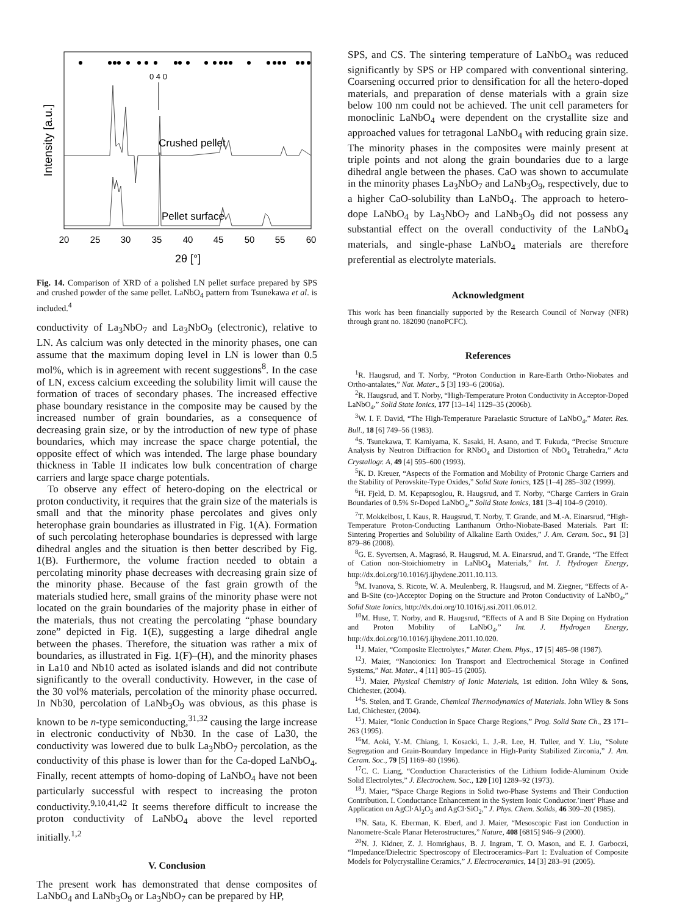0 4 0
Crushed pellet
Pellet surface
Intensity [a.u.]
20
25
30
35
40
45
50
55
60
2θ [°]
Fig. 14. Comparison of XRD of a polished LN pellet surface prepared by SPS and crushed powder of the same pellet. LaNbO<sub>4</sub> pattern from Tsunekawa et al. is included.<sup>4</sup>
conductivity of La<sub>3</sub>NbO<sub>7</sub> and La<sub>3</sub>NbO<sub>9</sub> (electronic), relative to LN. As calcium was only detected in the minority phases, one can assume that the maximum doping level in LN is lower than 0.5 mol%, which is in agreement with recent suggestions<sup>8</sup>. In the case of LN, excess calcium exceeding the solubility limit will cause the formation of traces of secondary phases. The increased effective phase boundary resistance in the composite may be caused by the increased number of grain boundaries, as a consequence of decreasing grain size, or by the introduction of new type of phase boundaries, which may increase the space charge potential, the opposite effect of which was intended. The large phase boundary thickness in Table II indicates low bulk concentration of charge carriers and large space charge potentials.
To observe any effect of hetero-doping on the electrical or proton conductivity, it requires that the grain size of the materials is small and that the minority phase percolates and gives only heterophase grain boundaries as illustrated in Fig. 1(A). Formation of such percolating heterophase boundaries is depressed with large dihedral angles and the situation is then better described by Fig. 1(B). Furthermore, the volume fraction needed to obtain a percolating minority phase decreases with decreasing grain size of the minority phase. Because of the fast grain growth of the materials studied here, small grains of the minority phase were not located on the grain boundaries of the majority phase in either of the materials, thus not creating the percolating “phase boundary zone” depicted in Fig. 1(E), suggesting a large dihedral angle between the phases. Therefore, the situation was rather a mix of boundaries, as illustrated in Fig. 1(F)–(H), and the minority phases in La10 and Nb10 acted as isolated islands and did not contribute significantly to the overall conductivity. However, in the case of the 30 vol% materials, percolation of the minority phase occurred. In Nb30, percolation of LaNb<sub>3</sub>O<sub>9</sub> was obvious, as this phase is known to be n-type semiconducting,<sup>31,32</sup> causing the large increase in electronic conductivity of Nb30. In the case of La30, the conductivity was lowered due to bulk La<sub>3</sub>NbO<sub>7</sub> percolation, as the conductivity of this phase is lower than for the Ca-doped LaNbO<sub>4</sub>. Finally, recent attempts of homo-doping of LaNbO<sub>4</sub> have not been particularly successful with respect to increasing the proton conductivity.<sup>9,10,41,42</sup> It seems therefore difficult to increase the proton conductivity of LaNbO<sub>4</sub> above the level reported initially.<sup>1,2</sup>
V. Conclusion
The present work has demonstrated that dense composites of LaNbO<sub>4</sub> and LaNb<sub>3</sub>O<sub>9</sub> or La<sub>3</sub>NbO<sub>7</sub> can be prepared by HP,
SPS, and CS. The sintering temperature of LaNbO<sub>4</sub> was reduced significantly by SPS or HP compared with conventional sintering. Coarsening occurred prior to densification for all the hetero-doped materials, and preparation of dense materials with a grain size below 100 nm could not be achieved. The unit cell parameters for monoclinic LaNbO<sub>4</sub> were dependent on the crystallite size and approached values for tetragonal LaNbO<sub>4</sub> with reducing grain size. The minority phases in the composites were mainly present at triple points and not along the grain boundaries due to a large dihedral angle between the phases. CaO was shown to accumulate in the minority phases La<sub>3</sub>NbO<sub>7</sub> and LaNb<sub>3</sub>O<sub>9</sub>, respectively, due to a higher CaO-solubility than LaNbO<sub>4</sub>. The approach to hetero-dope LaNbO<sub>4</sub> by La<sub>3</sub>NbO<sub>7</sub> and LaNb<sub>3</sub>O<sub>9</sub> did not possess any substantial effect on the overall conductivity of the LaNbO<sub>4</sub> materials, and single-phase LaNbO<sub>4</sub> materials are therefore preferential as electrolyte materials.
Acknowledgment
This work has been financially supported by the Research Council of Norway (NFR) through grant no. 182090 (nanoPCFC).
References
<sup>1</sup> R. Haugsrud, and T. Norby, “Proton Conduction in Rare-Earth Ortho-Niobates and Ortho-antalates,” Nat. Mater., 5 [3] 193–6 (2006a).
<sup>2</sup> R. Haugsrud, and T. Norby, “High-Temperature Proton Conductivity in Acceptor-Doped LaNbO<sub>4</sub>,” Solid State Ionics, 177 [13–14] 1129–35 (2006b).
<sup>3</sup> W. I. F. David, “The High-Temperature Paraelastic Structure of LaNbO<sub>4</sub>,” Mater. Res. Bull., 18 [6] 749–56 (1983).
<sup>4</sup> S. Tsunekawa, T. Kamiyama, K. Sasaki, H. Asano, and T. Fukuda, “Precise Structure Analysis by Neutron Diffraction for RNbO<sub>4</sub> and Distortion of NbO<sub>4</sub> Tetrahedra,” Acta Crystallogr. A, 49 [4] 595–600 (1993).
<sup>5</sup> K. D. Kreuer, “Aspects of the Formation and Mobility of Protonic Charge Carriers and the Stability of Perovskite-Type Oxides,” Solid State Ionics, 125 [1–4] 285–302 (1999).
<sup>6</sup>H. Fjeld, D. M. Kepaptsoglou, R. Haugsrud, and T. Norby, “Charge Carriers in Grain Boundaries of 0.5% Sr-Doped LaNbO<sub>4</sub>,” Solid State Ionics, 181 [3–4] 104–9 (2010).
<sup>7</sup> T. Mokkelbost, I. Kaus, R. Haugsrud, T. Norby, T. Grande, and M.-A. Einarsrud, “High-Temperature Proton-Conducting Lanthanum Ortho-Niobate-Based Materials. Part II: Sintering Properties and Solubility of Alkaline Earth Oxides,” J. Am. Ceram. Soc., 91 [3] 879–86 (2008).
<sup>8</sup> G. E. Syvertsen, A. Magrasó, R. Haugsrud, M. A. Einarsrud, and T. Grande, “The Effect of Cation non-Stoichiometry in LaNbO<sub>4</sub> Materials,” Int. J. Hydrogen Energy, http://dx.doi.org/10.1016/j.ijhydene.2011.10.113.
<sup>9</sup> M. Ivanova, S. Ricote, W. A. Meulenberg, R. Haugsrud, and M. Ziegner, “Effects of A- and B-Site (co-)Acceptor Doping on the Structure and Proton Conductivity of LaNbO<sub>4</sub>,” Solid State Ionics, http://dx.doi.org/10.1016/j.ssi.2011.06.012.
<sup>10</sup> M. Huse, T. Norby, and R. Haugsrud, “Effects of A and B Site Doping on Hydration and Proton Mobility of LaNbO<sub>4</sub>,” Int. J. Hydrogen Energy, http://dx.doi.org/10.1016/j.ijhydene.2011.10.020.
<sup>11</sup> J. Maier, “Composite Electrolytes,” Mater. Chem. Phys., 17 [5] 485–98 (1987).
<sup>12</sup> J. Maier, “Nanoionics: Ion Transport and Electrochemical Storage in Confined Systems,” Nat. Mater., 4 [11] 805–15 (2005).
<sup>13</sup> J. Maier, Physical Chemistry of Ionic Materials, 1st edition. John Wiley & Sons, Chichester, (2004).
<sup>14</sup> S. Stølen, and T. Grande, Chemical Thermodynamics of Materials. John WIley & Sons Ltd, Chichester, (2004).
<sup>15</sup> J. Maier, “Ionic Conduction in Space Charge Regions,” Prog. Solid State Ch., 23 171–263 (1995).
<sup>16</sup> M. Aoki, Y.-M. Chiang, I. Kosacki, L. J.-R. Lee, H. Tuller, and Y. Liu, “Solute Segregation and Grain-Boundary Impedance in High-Purity Stabilized Zirconia,” J. Am. Ceram. Soc., 79 [5] 1169–80 (1996).
<sup>17</sup>C. C. Liang, “Conduction Characteristics of the Lithium Iodide-Aluminum Oxide Solid Electrolytes,” J. Electrochem. Soc., 120 [10] 1289–92 (1973).
<sup>18</sup> J. Maier, “Space Charge Regions in Solid two-Phase Systems and Their Conduction Contribution. I. Conductance Enhancement in the System Ionic Conductor.’inert’ Phase and Application on AgCl·Al<sub>2</sub>O<sub>3</sub> and AgCl·SiO<sub>2</sub>,” J. Phys. Chem. Solids, 46 309–20 (1985).
<sup>19</sup>N. Sata, K. Eberman, K. Eberl, and J. Maier, “Mesoscopic Fast ion Conduction in Nanometre-Scale Planar Heterostructures,” Nature, 408 [6815] 946–9 (2000).
<sup>20</sup>N. J. Kidner, Z. J. Homrighaus, B. J. Ingram, T. O. Mason, and E. J. Garboczi, “Impedance/Dielectric Spectroscopy of Electroceramics–Part 1: Evaluation of Composite Models for Polycrystalline Ceramics,” J. Electroceramics, 14 [3] 283–91 (2005).